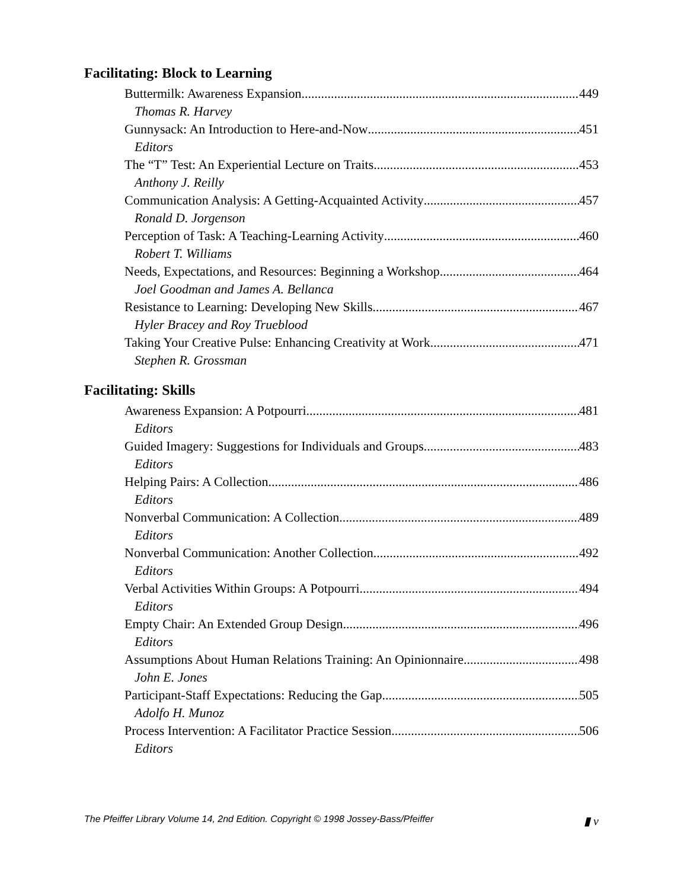Facilitating: Block to Learning
Buttermilk: Awareness Expansion 449
Thomas R. Harvey
Gunnysack: An Introduction to Here-and-Now 451
Editors
The “T” Test: An Experiential Lecture on Traits 453
Anthony J. Reilly
Communication Analysis: A Getting-Acquainted Activity 457
Ronald D. Jorgenson
Perception of Task: A Teaching-Learning Activity 460
Robert T. Williams
Needs, Expectations, and Resources: Beginning a Workshop 464
Joel Goodman and James A. Bellanca
Resistance to Learning: Developing New Skills 467
Hyler Bracey and Roy Trueblood
Taking Your Creative Pulse: Enhancing Creativity at Work 471
Stephen R. Grossman
Facilitating: Skills
Awareness Expansion: A Potpourri 481
Editors
Guided Imagery: Suggestions for Individuals and Groups 483
Editors
Helping Pairs: A Collection 486
Editors
Nonverbal Communication: A Collection 489
Editors
Nonverbal Communication: Another Collection 492
Editors
Verbal Activities Within Groups: A Potpourri 494
Editors
Empty Chair: An Extended Group Design 496
Editors
Assumptions About Human Relations Training: An Opinionnaire 498
John E. Jones
Participant-Staff Expectations: Reducing the Gap 505
Adolfo H. Munoz
Process Intervention: A Facilitator Practice Session 506
Editors
The Pfeiffer Library Volume 14, 2nd Edition. Copyright © 1998 Jossey-Bass/Pfeiffer ▮ v